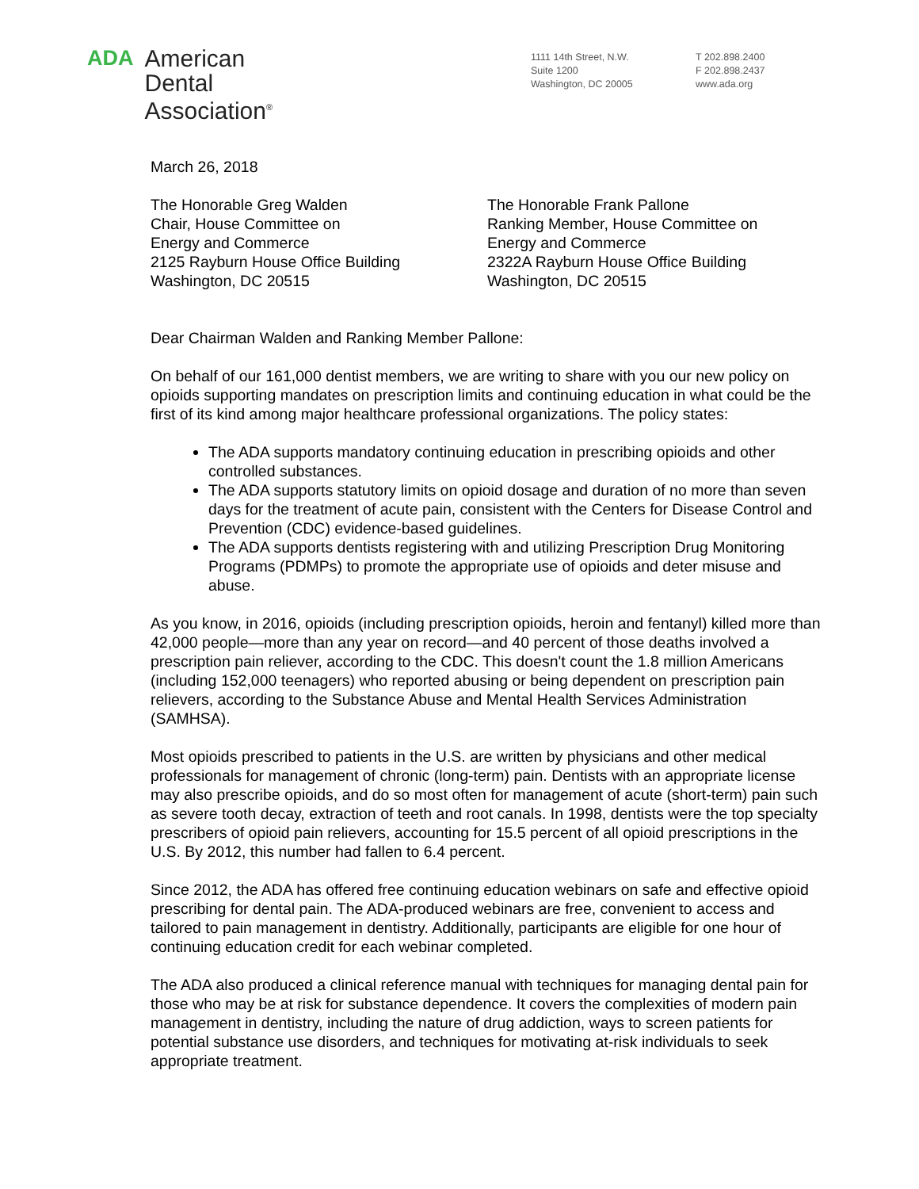ADA
American
Dental
Association<sup>®</sup>
1111 14th Street, N.W.
Suite 1200
Washington, DC 20005
T 202.898.2400
F 202.898.2437
www.ada.org
March 26, 2018
The Honorable Greg Walden
Chair, House Committee on
Energy and Commerce
2125 Rayburn House Office Building
Washington, DC 20515
The Honorable Frank Pallone
Ranking Member, House Committee on
Energy and Commerce
2322A Rayburn House Office Building
Washington, DC 20515
Dear Chairman Walden and Ranking Member Pallone:
On behalf of our 161,000 dentist members, we are writing to share with you our new policy on opioids supporting mandates on prescription limits and continuing education in what could be the first of its kind among major healthcare professional organizations. The policy states:
The ADA supports mandatory continuing education in prescribing opioids and other controlled substances.
The ADA supports statutory limits on opioid dosage and duration of no more than seven days for the treatment of acute pain, consistent with the Centers for Disease Control and Prevention (CDC) evidence-based guidelines.
The ADA supports dentists registering with and utilizing Prescription Drug Monitoring Programs (PDMPs) to promote the appropriate use of opioids and deter misuse and abuse.
As you know, in 2016, opioids (including prescription opioids, heroin and fentanyl) killed more than 42,000 people—more than any year on record—and 40 percent of those deaths involved a prescription pain reliever, according to the CDC. This doesn't count the 1.8 million Americans (including 152,000 teenagers) who reported abusing or being dependent on prescription pain relievers, according to the Substance Abuse and Mental Health Services Administration (SAMHSA).
Most opioids prescribed to patients in the U.S. are written by physicians and other medical professionals for management of chronic (long-term) pain. Dentists with an appropriate license may also prescribe opioids, and do so most often for management of acute (short-term) pain such as severe tooth decay, extraction of teeth and root canals. In 1998, dentists were the top specialty prescribers of opioid pain relievers, accounting for 15.5 percent of all opioid prescriptions in the U.S. By 2012, this number had fallen to 6.4 percent.
Since 2012, the ADA has offered free continuing education webinars on safe and effective opioid prescribing for dental pain. The ADA-produced webinars are free, convenient to access and tailored to pain management in dentistry. Additionally, participants are eligible for one hour of continuing education credit for each webinar completed.
The ADA also produced a clinical reference manual with techniques for managing dental pain for those who may be at risk for substance dependence. It covers the complexities of modern pain management in dentistry, including the nature of drug addiction, ways to screen patients for potential substance use disorders, and techniques for motivating at-risk individuals to seek appropriate treatment.